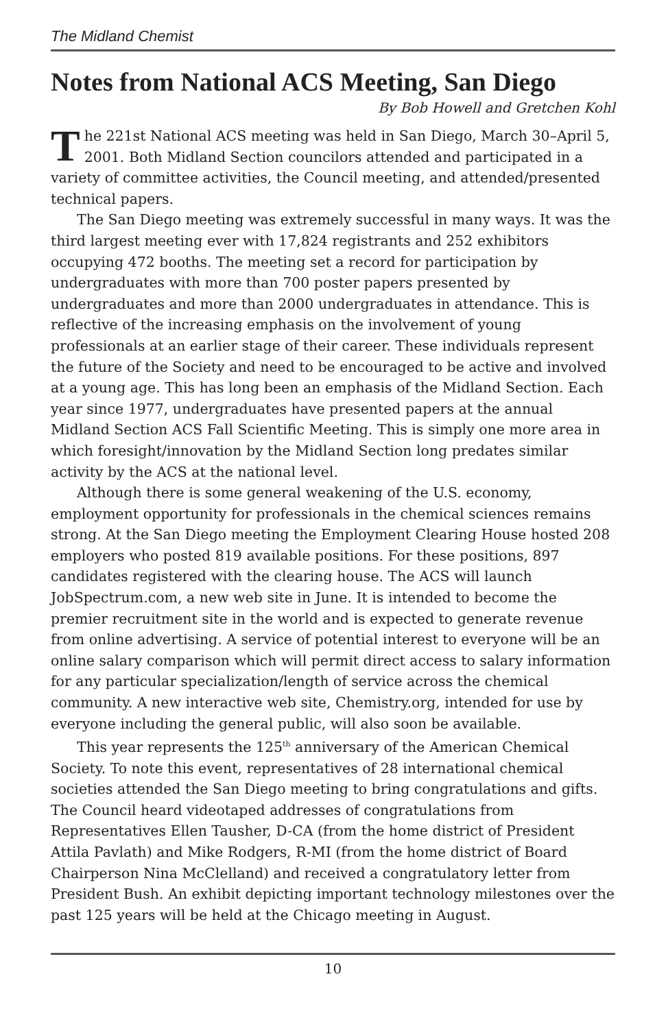The Midland Chemist
Notes from National ACS Meeting, San Diego
By Bob Howell and Gretchen Kohl
The 221st National ACS meeting was held in San Diego, March 30–April 5, 2001. Both Midland Section councilors attended and participated in a variety of committee activities, the Council meeting, and attended/presented technical papers.
The San Diego meeting was extremely successful in many ways. It was the third largest meeting ever with 17,824 registrants and 252 exhibitors occupying 472 booths. The meeting set a record for participation by undergraduates with more than 700 poster papers presented by undergraduates and more than 2000 undergraduates in attendance. This is reflective of the increasing emphasis on the involvement of young professionals at an earlier stage of their career. These individuals represent the future of the Society and need to be encouraged to be active and involved at a young age. This has long been an emphasis of the Midland Section. Each year since 1977, undergraduates have presented papers at the annual Midland Section ACS Fall Scientific Meeting. This is simply one more area in which foresight/innovation by the Midland Section long predates similar activity by the ACS at the national level.
Although there is some general weakening of the U.S. economy, employment opportunity for professionals in the chemical sciences remains strong. At the San Diego meeting the Employment Clearing House hosted 208 employers who posted 819 available positions. For these positions, 897 candidates registered with the clearing house. The ACS will launch JobSpectrum.com, a new web site in June. It is intended to become the premier recruitment site in the world and is expected to generate revenue from online advertising. A service of potential interest to everyone will be an online salary comparison which will permit direct access to salary information for any particular specialization/length of service across the chemical community. A new interactive web site, Chemistry.org, intended for use by everyone including the general public, will also soon be available.
This year represents the 125<sup>th</sup> anniversary of the American Chemical Society. To note this event, representatives of 28 international chemical societies attended the San Diego meeting to bring congratulations and gifts. The Council heard videotaped addresses of congratulations from Representatives Ellen Tausher, D-CA (from the home district of President Attila Pavlath) and Mike Rodgers, R-MI (from the home district of Board Chairperson Nina McClelland) and received a congratulatory letter from President Bush. An exhibit depicting important technology milestones over the past 125 years will be held at the Chicago meeting in August.
10